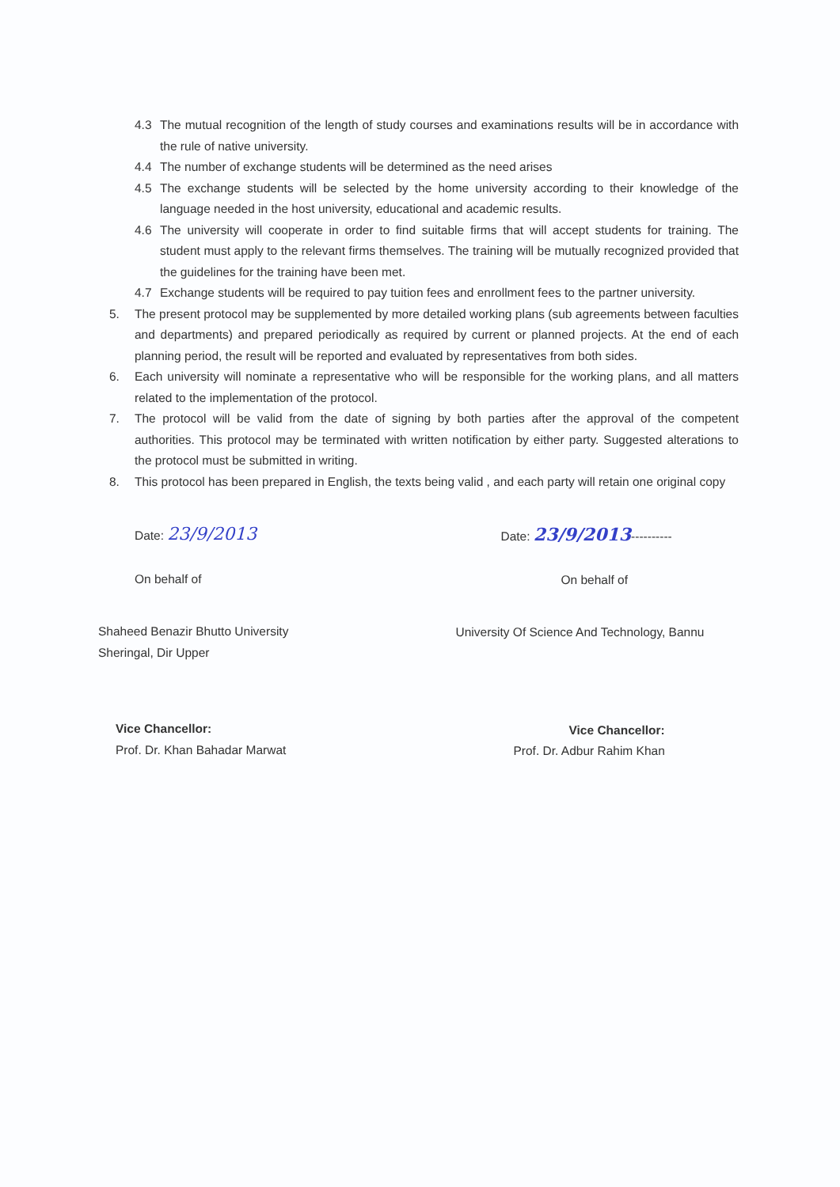4.3 The mutual recognition of the length of study courses and examinations results will be in accordance with the rule of native university.
4.4 The number of exchange students will be determined as the need arises
4.5 The exchange students will be selected by the home university according to their knowledge of the language needed in the host university, educational and academic results.
4.6 The university will cooperate in order to find suitable firms that will accept students for training. The student must apply to the relevant firms themselves. The training will be mutually recognized provided that the guidelines for the training have been met.
4.7 Exchange students will be required to pay tuition fees and enrollment fees to the partner university.
5. The present protocol may be supplemented by more detailed working plans (sub agreements between faculties and departments) and prepared periodically as required by current or planned projects. At the end of each planning period, the result will be reported and evaluated by representatives from both sides.
6. Each university will nominate a representative who will be responsible for the working plans, and all matters related to the implementation of the protocol.
7. The protocol will be valid from the date of signing by both parties after the approval of the competent authorities. This protocol may be terminated with written notification by either party. Suggested alterations to the protocol must be submitted in writing.
8. This protocol has been prepared in English, the texts being valid , and each party will retain one original copy
Date: 23/9/2013
On behalf of
Shaheed Benazir Bhutto University
Sheringal, Dir Upper
Vice Chancellor:
Prof. Dr. Khan Bahadar Marwat
Date: 23/9/2013----------
On behalf of
University Of Science And Technology, Bannu
Vice Chancellor:
Prof. Dr. Adbur Rahim Khan